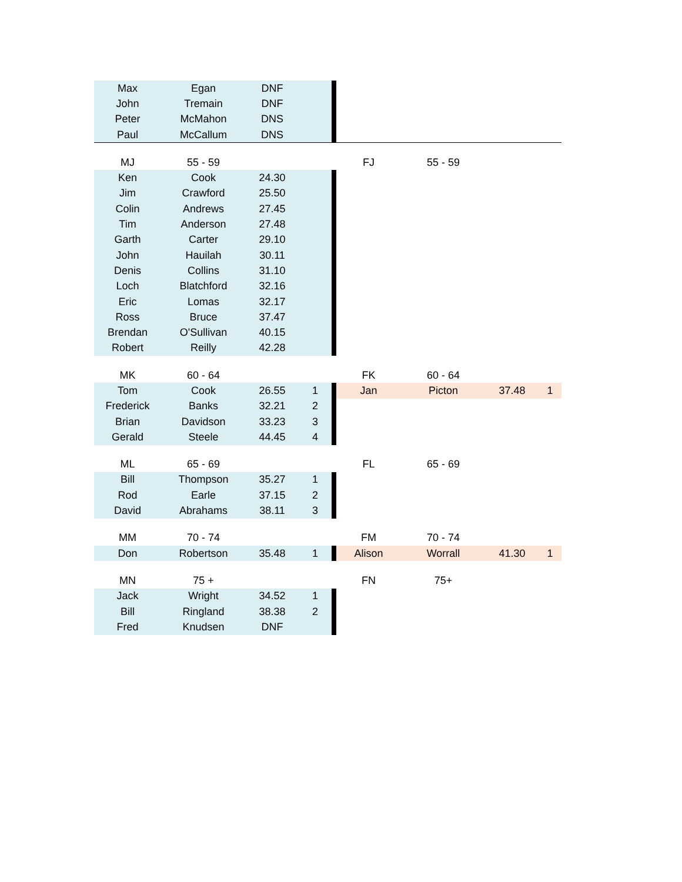| Max | Egan | DNF | | | | | | |
| John | Tremain | DNF | | | | | | |
| Peter | McMahon | DNS | | | | | | |
| Paul | McCallum | DNS | | | | | | |
| MJ | 55 - 59 | | | | FJ | 55 - 59 | | |
| Ken | Cook | 24.30 | | | | | | |
| Jim | Crawford | 25.50 | | | | | | |
| Colin | Andrews | 27.45 | | | | | | |
| Tim | Anderson | 27.48 | | | | | | |
| Garth | Carter | 29.10 | | | | | | |
| John | Hauilah | 30.11 | | | | | | |
| Denis | Collins | 31.10 | | | | | | |
| Loch | Blatchford | 32.16 | | | | | | |
| Eric | Lomas | 32.17 | | | | | | |
| Ross | Bruce | 37.47 | | | | | | |
| Brendan | O'Sullivan | 40.15 | | | | | | |
| Robert | Reilly | 42.28 | | | | | | |
| MK | 60 - 64 | | | | FK | 60 - 64 | | |
| Tom | Cook | 26.55 | 1 | | Jan | Picton | 37.48 | 1 |
| Frederick | Banks | 32.21 | 2 | | | | | |
| Brian | Davidson | 33.23 | 3 | | | | | |
| Gerald | Steele | 44.45 | 4 | | | | | |
| ML | 65 - 69 | | | | FL | 65 - 69 | | |
| Bill | Thompson | 35.27 | 1 | | | | | |
| Rod | Earle | 37.15 | 2 | | | | | |
| David | Abrahams | 38.11 | 3 | | | | | |
| MM | 70 - 74 | | | | FM | 70 - 74 | | |
| Don | Robertson | 35.48 | 1 | | Alison | Worrall | 41.30 | 1 |
| MN | 75 + | | | | FN | 75+ | | |
| Jack | Wright | 34.52 | 1 | | | | | |
| Bill | Ringland | 38.38 | 2 | | | | | |
| Fred | Knudsen | DNF | | | | | | |